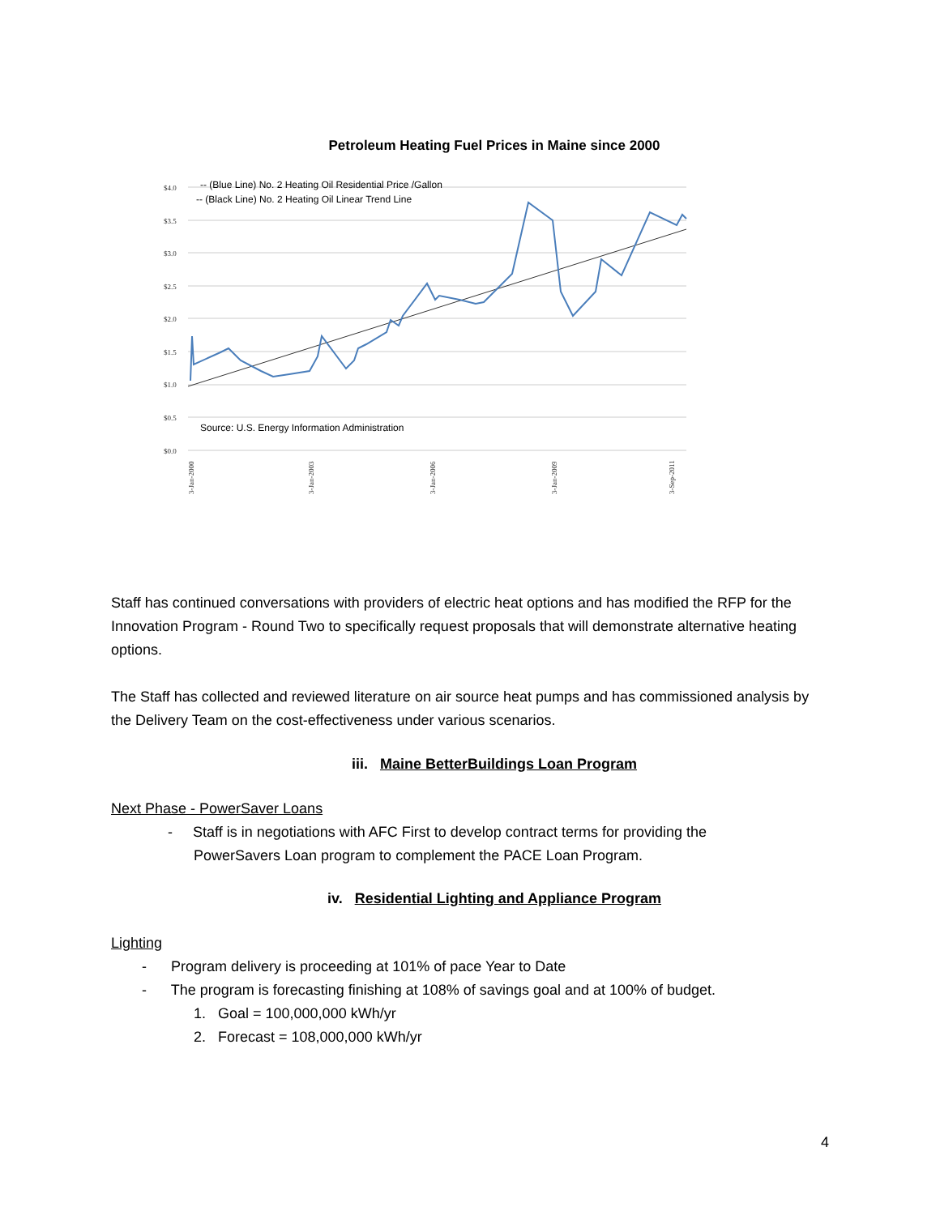Petroleum Heating Fuel Prices in Maine since 2000
$4.0
$3.5
$3.0
$2.5
$2.0
$1.5
$1.0
$0.5
$0.0
-- (Blue Line) No. 2 Heating Oil Residential Price /Gallon
-- (Black Line) No. 2 Heating Oil Linear Trend Line
Source: U.S. Energy Information Administration
3-Jan-2000
3-Jan-2003
3-Jan-2006
3-Jan-2009
3-Sep-2011
Staff has continued conversations with providers of electric heat options and has modified the RFP for the Innovation Program - Round Two to specifically request proposals that will demonstrate alternative heating options.
The Staff has collected and reviewed literature on air source heat pumps and has commissioned analysis by the Delivery Team on the cost-effectiveness under various scenarios.
iii. Maine BetterBuildings Loan Program
Next Phase - PowerSaver Loans
- Staff is in negotiations with AFC First to develop contract terms for providing the
PowerSavers Loan program to complement the PACE Loan Program.
iv. Residential Lighting and Appliance Program
Lighting
- Program delivery is proceeding at 101% of pace Year to Date
- The program is forecasting finishing at 108% of savings goal and at 100% of budget.
1. Goal = 100,000,000 kWh/yr
2. Forecast = 108,000,000 kWh/yr
4